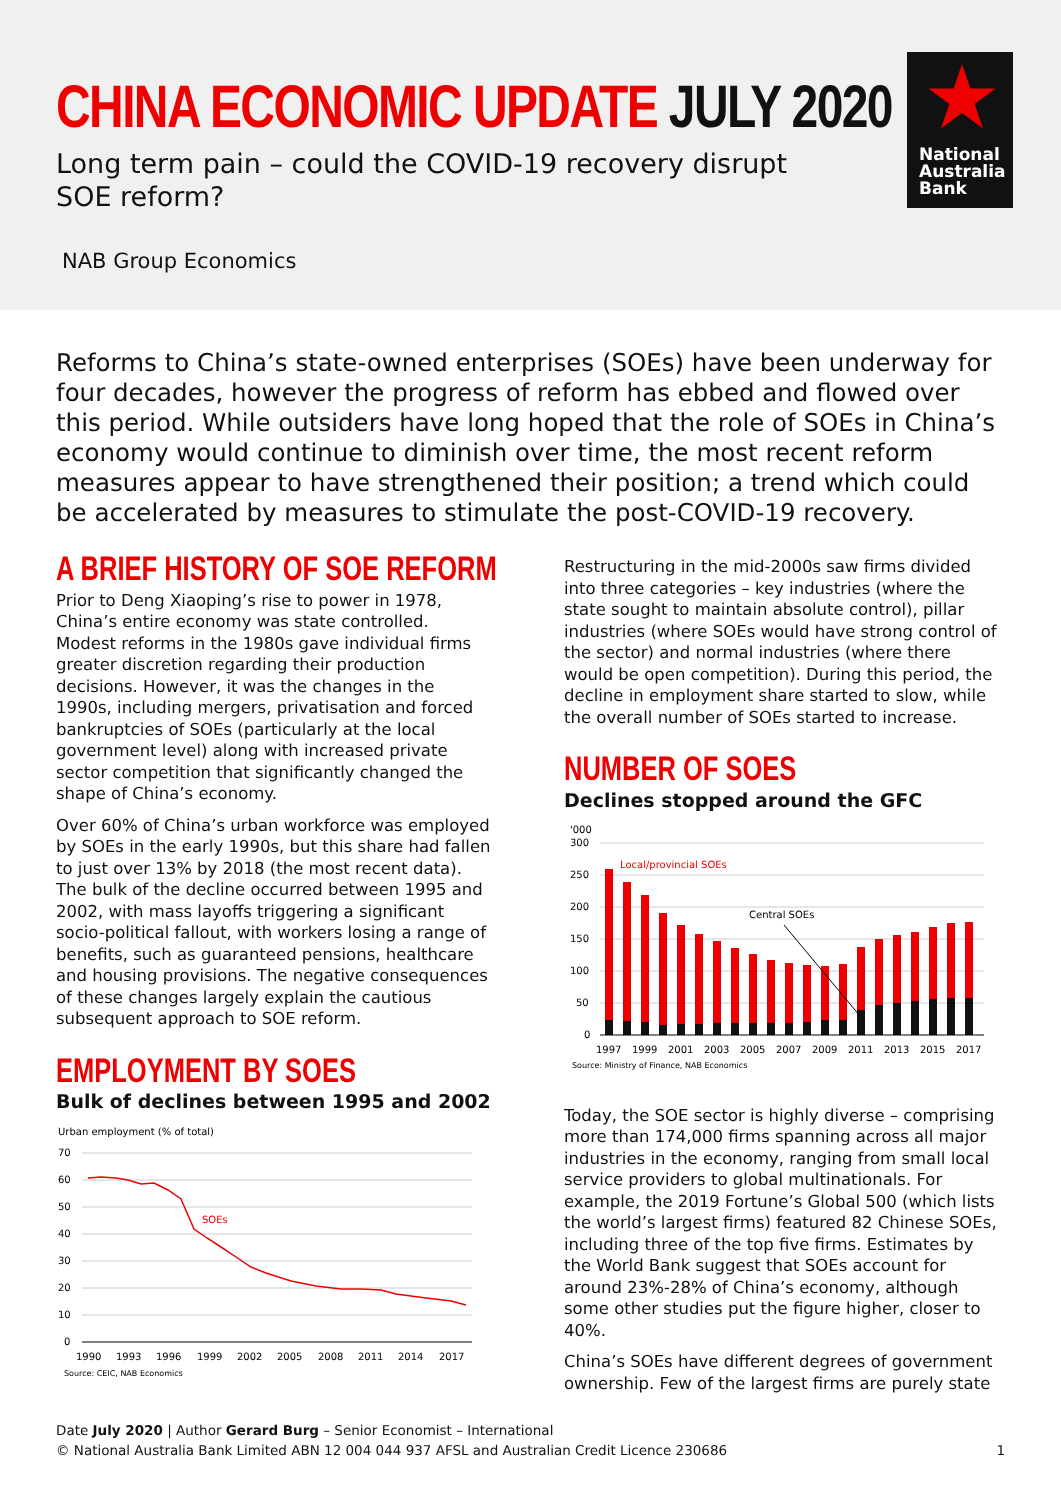CHINA ECONOMIC UPDATE JULY 2020
Long term pain – could the COVID-19 recovery disrupt
SOE reform?
NAB Group Economics
National
Australia
Bank
Reforms to China’s state-owned enterprises (SOEs) have been underway for four decades, however the progress of reform has ebbed and flowed over this period. While outsiders have long hoped that the role of SOEs in China’s economy would continue to diminish over time, the most recent reform measures appear to have strengthened their position; a trend which could be accelerated by measures to stimulate the post-COVID-19 recovery.
A BRIEF HISTORY OF SOE REFORM
Prior to Deng Xiaoping’s rise to power in 1978, China’s entire economy was state controlled. Modest reforms in the 1980s gave individual firms greater discretion regarding their production decisions. However, it was the changes in the 1990s, including mergers, privatisation and forced bankruptcies of SOEs (particularly at the local government level) along with increased private sector competition that significantly changed the shape of China’s economy.
Over 60% of China’s urban workforce was employed by SOEs in the early 1990s, but this share had fallen to just over 13% by 2018 (the most recent data). The bulk of the decline occurred between 1995 and 2002, with mass layoffs triggering a significant socio-political fallout, with workers losing a range of benefits, such as guaranteed pensions, healthcare and housing provisions. The negative consequences of these changes largely explain the cautious subsequent approach to SOE reform.
EMPLOYMENT BY SOES
Bulk of declines between 1995 and 2002
Urban employment (% of total)
70
60
50
40
30
20
10
0
SOEs
1990
1993
1996
1999
2002
2005
2008
2011
2014
2017
Source: CEIC, NAB Economics
Restructuring in the mid-2000s saw firms divided into three categories – key industries (where the state sought to maintain absolute control), pillar industries (where SOEs would have strong control of the sector) and normal industries (where there would be open competition). During this period, the decline in employment share started to slow, while the overall number of SOEs started to increase.
NUMBER OF SOES
Declines stopped around the GFC
'000
300
250
200
150
100
50
0
Local/provincial SOEs
Central SOEs
1997
1999
2001
2003
2005
2007
2009
2011
2013
2015
2017
Source: Ministry of Finance, NAB Economics
Today, the SOE sector is highly diverse – comprising more than 174,000 firms spanning across all major industries in the economy, ranging from small local service providers to global multinationals. For example, the 2019 Fortune’s Global 500 (which lists the world’s largest firms) featured 82 Chinese SOEs, including three of the top five firms. Estimates by the World Bank suggest that SOEs account for around 23%-28% of China’s economy, although some other studies put the figure higher, closer to 40%.
China’s SOEs have different degrees of government ownership. Few of the largest firms are purely state
Date July 2020 | Author Gerard Burg – Senior Economist – International
© National Australia Bank Limited ABN 12 004 044 937 AFSL and Australian Credit Licence 230686 1